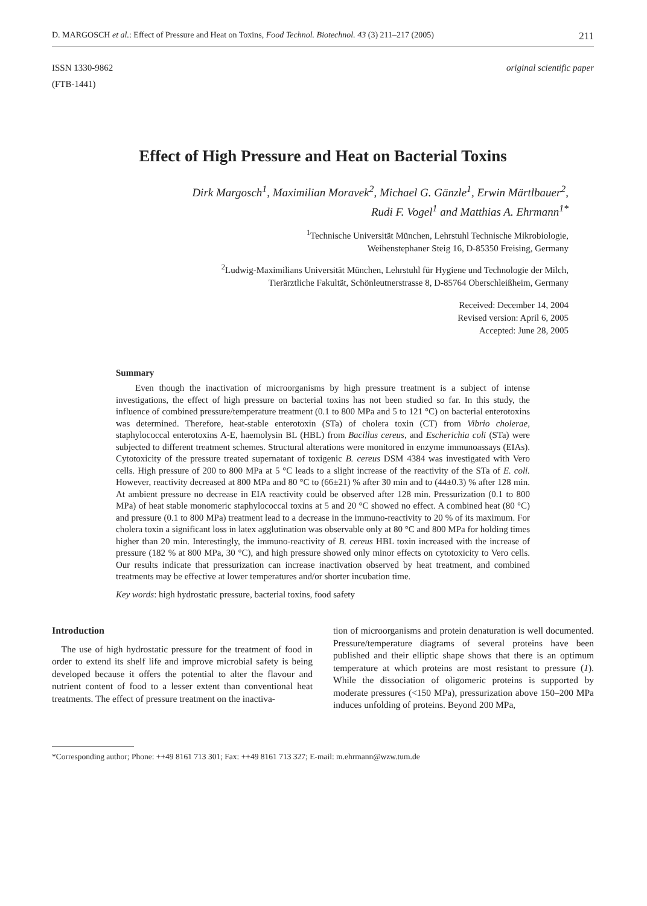D. MARGOSCH et al.: Effect of Pressure and Heat on Toxins, Food Technol. Biotechnol. 43 (3) 211–217 (2005) 211
ISSN 1330-9862
(FTB-1441)
original scientific paper
Effect of High Pressure and Heat on Bacterial Toxins
Dirk Margosch<sup>1</sup>, Maximilian Moravek<sup>2</sup>, Michael G. Gänzle<sup>1</sup>, Erwin Märtlbauer<sup>2</sup>,
Rudi F. Vogel<sup>1</sup> and Matthias A. Ehrmann<sup>1*</sup>
<sup>1</sup> Technische Universität München, Lehrstuhl Technische Mikrobiologie,
Weihenstephaner Steig 16, D-85350 Freising, Germany
<sup>2</sup> Ludwig-Maximilians Universität München, Lehrstuhl für Hygiene und Technologie der Milch,
Tierärztliche Fakultät, Schönleutnerstrasse 8, D-85764 Oberschleißheim, Germany
Received: December 14, 2004
Revised version: April 6, 2005
Accepted: June 28, 2005
Summary
Even though the inactivation of microorganisms by high pressure treatment is a subject of intense investigations, the effect of high pressure on bacterial toxins has not been studied so far. In this study, the influence of combined pressure/temperature treatment (0.1 to 800 MPa and 5 to 121 °C) on bacterial enterotoxins was determined. Therefore, heat-stable enterotoxin (STa) of cholera toxin (CT) from Vibrio cholerae, staphylococcal enterotoxins A-E, haemolysin BL (HBL) from Bacillus cereus, and Escherichia coli (STa) were subjected to different treatment schemes. Structural alterations were monitored in enzyme immunoassays (EIAs). Cytotoxicity of the pressure treated supernatant of toxigenic B. cereus DSM 4384 was investigated with Vero cells. High pressure of 200 to 800 MPa at 5 °C leads to a slight increase of the reactivity of the STa of E. coli. However, reactivity decreased at 800 MPa and 80 °C to (66±21) % after 30 min and to (44±0.3) % after 128 min. At ambient pressure no decrease in EIA reactivity could be observed after 128 min. Pressurization (0.1 to 800 MPa) of heat stable monomeric staphylococcal toxins at 5 and 20 °C showed no effect. A combined heat (80 °C) and pressure (0.1 to 800 MPa) treatment lead to a decrease in the immuno-reactivity to 20 % of its maximum. For cholera toxin a significant loss in latex agglutination was observable only at 80 °C and 800 MPa for holding times higher than 20 min. Interestingly, the immuno-reactivity of B. cereus HBL toxin increased with the increase of pressure (182 % at 800 MPa, 30 °C), and high pressure showed only minor effects on cytotoxicity to Vero cells. Our results indicate that pressurization can increase inactivation observed by heat treatment, and combined treatments may be effective at lower temperatures and/or shorter incubation time.
Key words: high hydrostatic pressure, bacterial toxins, food safety
Introduction
 The use of high hydrostatic pressure for the treatment of food in order to extend its shelf life and improve microbial safety is being developed because it offers the potential to alter the flavour and nutrient content of food to a lesser extent than conventional heat treatments. The effect of pressure treatment on the inactiva-
tion of microorganisms and protein denaturation is well documented. Pressure/temperature diagrams of several proteins have been published and their elliptic shape shows that there is an optimum temperature at which proteins are most resistant to pressure (1). While the dissociation of oligomeric proteins is supported by moderate pressures (<150 MPa), pressurization above 150–200 MPa induces unfolding of proteins. Beyond 200 MPa,
*Corresponding author; Phone: ++49 8161 713 301; Fax: ++49 8161 713 327; E-mail: m.ehrmann@wzw.tum.de